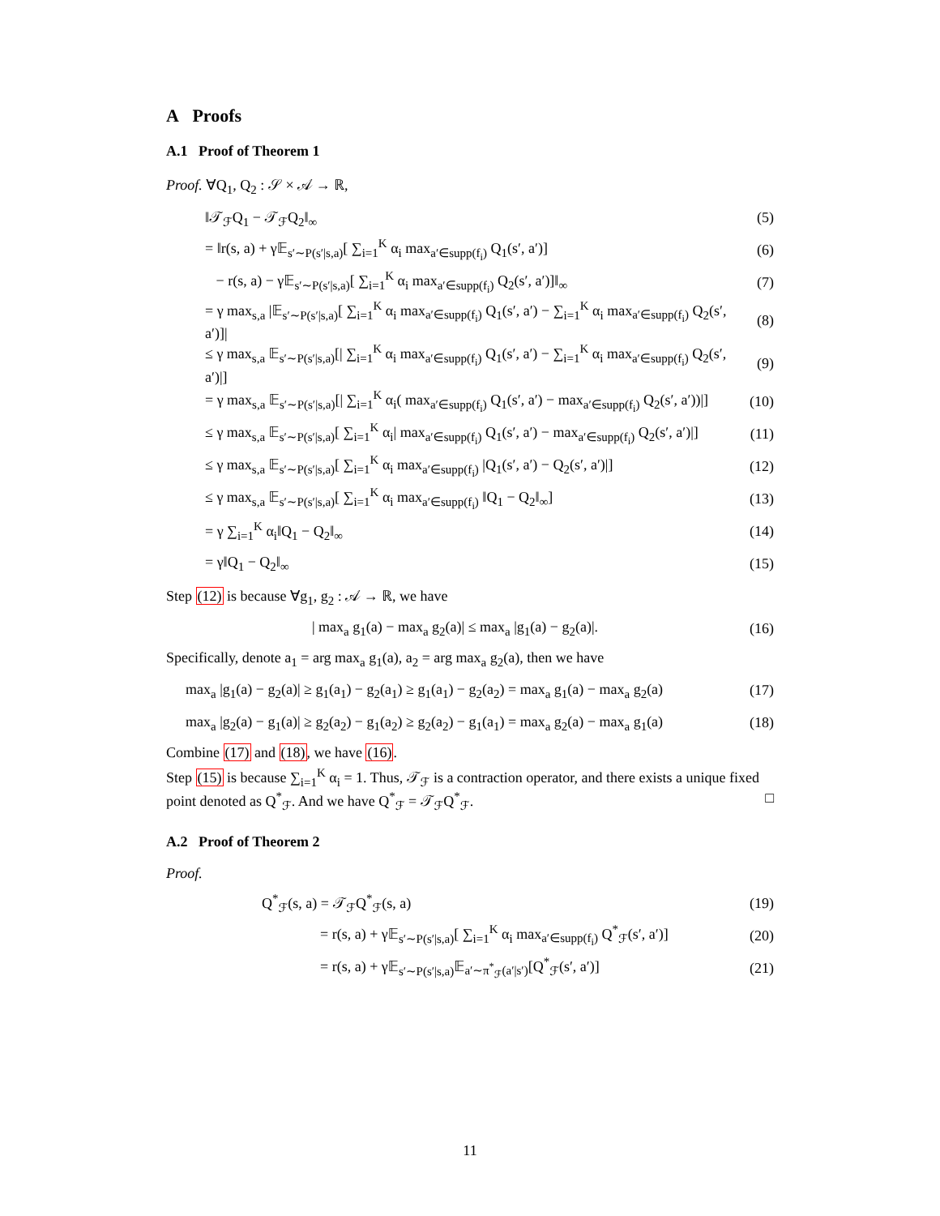A Proofs
A.1 Proof of Theorem 1
Proof. ∀Q<sub>1</sub>, Q<sub>2</sub> : 𝒮 × 𝒜 → ℝ,
‖𝒯<sub>ℱ</sub>Q<sub>1</sub> − 𝒯<sub>ℱ</sub>Q<sub>2</sub>‖<sub>∞</sub> (5)
= ‖r(s, a) + γ𝔼<sub>s′∼P(s′|s,a)</sub>[ ∑<sub>i=1</sub><sup>K</sup> α<sub>i</sub> max<sub>a′∈supp(f<sub>i</sub>)</sub> Q<sub>1</sub>(s′, a′)] (6)
− r(s, a) − γ𝔼<sub>s′∼P(s′|s,a)</sub>[ ∑<sub>i=1</sub><sup>K</sup> α<sub>i</sub> max<sub>a′∈supp(f<sub>i</sub>)</sub> Q<sub>2</sub>(s′, a′)]‖<sub>∞</sub> (7)
= γ max<sub>s,a</sub> |𝔼<sub>s′∼P(s′|s,a)</sub>[ ∑<sub>i=1</sub><sup>K</sup> α<sub>i</sub> max<sub>a′∈supp(f<sub>i</sub>)</sub> Q<sub>1</sub>(s′, a′) − ∑<sub>i=1</sub><sup>K</sup> α<sub>i</sub> max<sub>a′∈supp(f<sub>i</sub>)</sub> Q<sub>2</sub>(s′, a′)]| (8)
≤ γ max<sub>s,a</sub> 𝔼<sub>s′∼P(s′|s,a)</sub>[| ∑<sub>i=1</sub><sup>K</sup> α<sub>i</sub> max<sub>a′∈supp(f<sub>i</sub>)</sub> Q<sub>1</sub>(s′, a′) − ∑<sub>i=1</sub><sup>K</sup> α<sub>i</sub> max<sub>a′∈supp(f<sub>i</sub>)</sub> Q<sub>2</sub>(s′, a′)|] (9)
= γ max<sub>s,a</sub> 𝔼<sub>s′∼P(s′|s,a)</sub>[| ∑<sub>i=1</sub><sup>K</sup> α<sub>i</sub>( max<sub>a′∈supp(f<sub>i</sub>)</sub> Q<sub>1</sub>(s′, a′) − max<sub>a′∈supp(f<sub>i</sub>)</sub> Q<sub>2</sub>(s′, a′))|] (10)
≤ γ max<sub>s,a</sub> 𝔼<sub>s′∼P(s′|s,a)</sub>[ ∑<sub>i=1</sub><sup>K</sup> α<sub>i</sub>| max<sub>a′∈supp(f<sub>i</sub>)</sub> Q<sub>1</sub>(s′, a′) − max<sub>a′∈supp(f<sub>i</sub>)</sub> Q<sub>2</sub>(s′, a′)|] (11)
≤ γ max<sub>s,a</sub> 𝔼<sub>s′∼P(s′|s,a)</sub>[ ∑<sub>i=1</sub><sup>K</sup> α<sub>i</sub> max<sub>a′∈supp(f<sub>i</sub>)</sub> |Q<sub>1</sub>(s′, a′) − Q<sub>2</sub>(s′, a′)|] (12)
≤ γ max<sub>s,a</sub> 𝔼<sub>s′∼P(s′|s,a)</sub>[ ∑<sub>i=1</sub><sup>K</sup> α<sub>i</sub> max<sub>a′∈supp(f<sub>i</sub>)</sub> ‖Q<sub>1</sub> − Q<sub>2</sub>‖<sub>∞</sub>] (13)
= γ ∑<sub>i=1</sub><sup>K</sup> α<sub>i</sub>‖Q<sub>1</sub> − Q<sub>2</sub>‖<sub>∞</sub> (14)
= γ‖Q<sub>1</sub> − Q<sub>2</sub>‖<sub>∞</sub> (15)
Step (12) is because ∀g<sub>1</sub>, g<sub>2</sub> : 𝒜 → ℝ, we have
| max<sub>a</sub> g<sub>1</sub>(a) − max<sub>a</sub> g<sub>2</sub>(a)| ≤ max<sub>a</sub> |g<sub>1</sub>(a) − g<sub>2</sub>(a)|. (16)
Specifically, denote a<sub>1</sub> = arg max<sub>a</sub> g<sub>1</sub>(a), a<sub>2</sub> = arg max<sub>a</sub> g<sub>2</sub>(a), then we have
max<sub>a</sub> |g<sub>1</sub>(a) − g<sub>2</sub>(a)| ≥ g<sub>1</sub>(a<sub>1</sub>) − g<sub>2</sub>(a<sub>1</sub>) ≥ g<sub>1</sub>(a<sub>1</sub>) − g<sub>2</sub>(a<sub>2</sub>) = max<sub>a</sub> g<sub>1</sub>(a) − max<sub>a</sub> g<sub>2</sub>(a) (17)
max<sub>a</sub> |g<sub>2</sub>(a) − g<sub>1</sub>(a)| ≥ g<sub>2</sub>(a<sub>2</sub>) − g<sub>1</sub>(a<sub>2</sub>) ≥ g<sub>2</sub>(a<sub>2</sub>) − g<sub>1</sub>(a<sub>1</sub>) = max<sub>a</sub> g<sub>2</sub>(a) − max<sub>a</sub> g<sub>1</sub>(a) (18)
Combine (17) and (18), we have (16).
Step (15) is because ∑<sub>i=1</sub><sup>K</sup> α<sub>i</sub> = 1. Thus, 𝒯<sub>ℱ</sub> is a contraction operator, and there exists a unique fixed point denoted as Q<sup>*</sup><sub>ℱ</sub>. And we have Q<sup>*</sup><sub>ℱ</sub> = 𝒯<sub>ℱ</sub>Q<sup>*</sup><sub>ℱ</sub>. □
A.2 Proof of Theorem 2
Proof.
Q<sup>*</sup><sub>ℱ</sub>(s, a) = 𝒯<sub>ℱ</sub>Q<sup>*</sup><sub>ℱ</sub>(s, a) (19)
= r(s, a) + γ𝔼<sub>s′∼P(s′|s,a)</sub>[ ∑<sub>i=1</sub><sup>K</sup> α<sub>i</sub> max<sub>a′∈supp(f<sub>i</sub>)</sub> Q<sup>*</sup><sub>ℱ</sub>(s′, a′)] (20)
= r(s, a) + γ𝔼<sub>s′∼P(s′|s,a)</sub>𝔼<sub>a′∼π<sup>*</sup><sub>ℱ</sub>(a′|s′)</sub>[Q<sup>*</sup><sub>ℱ</sub>(s′, a′)] (21)
11